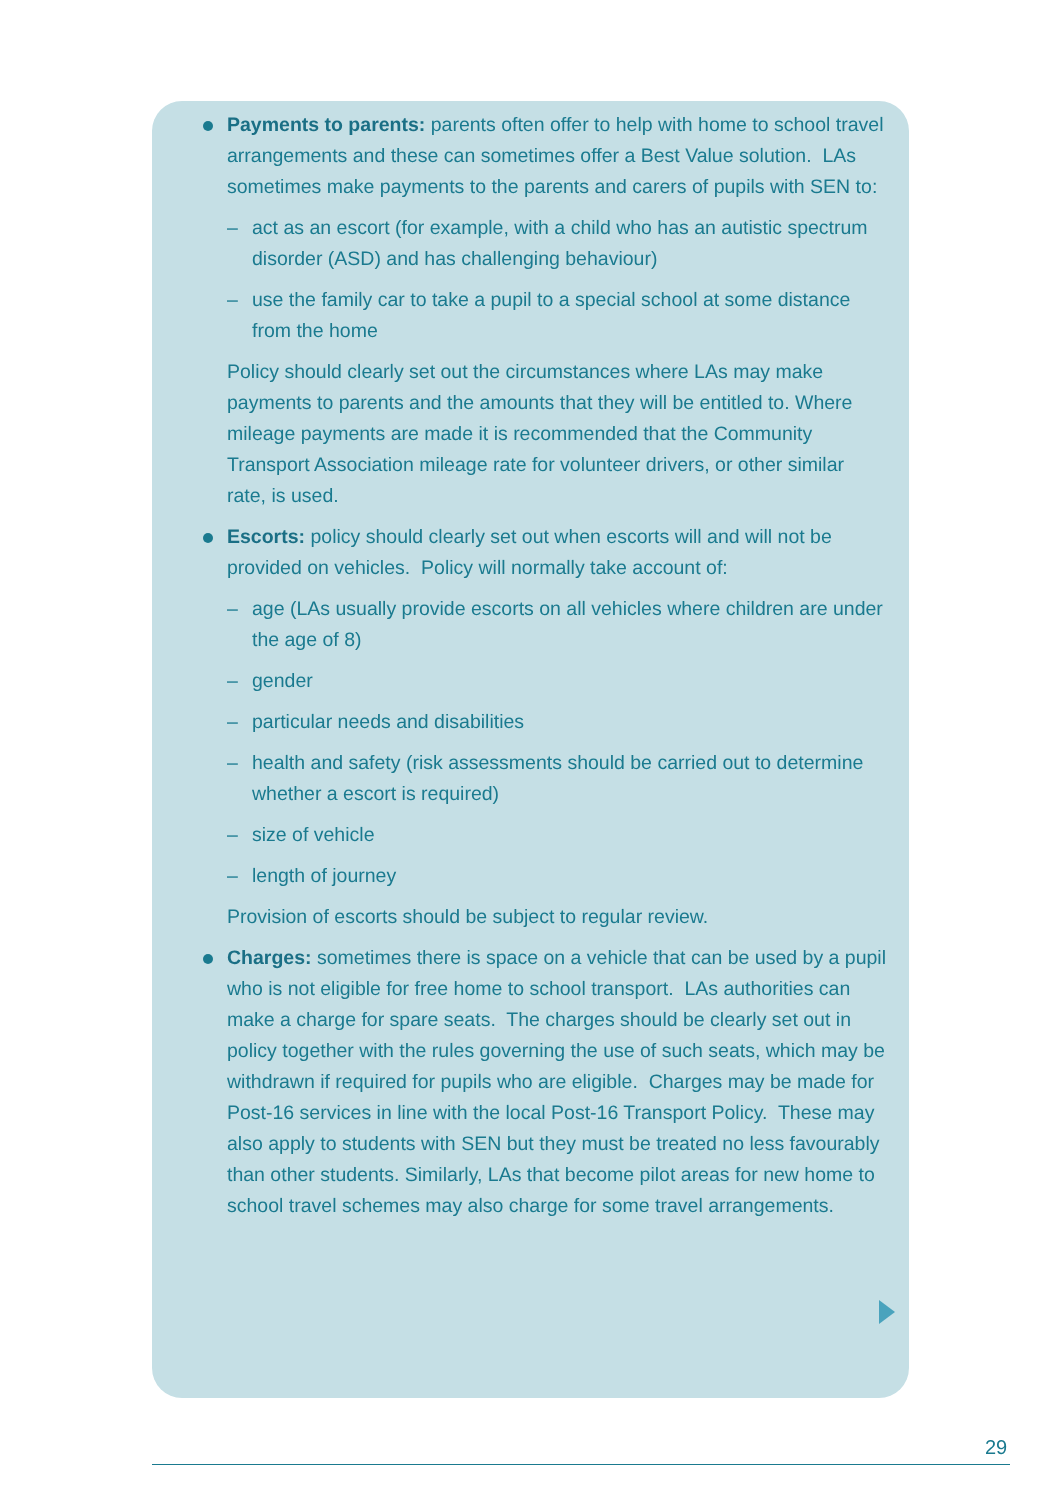Payments to parents: parents often offer to help with home to school travel arrangements and these can sometimes offer a Best Value solution. LAs sometimes make payments to the parents and carers of pupils with SEN to:
– act as an escort (for example, with a child who has an autistic spectrum disorder (ASD) and has challenging behaviour)
– use the family car to take a pupil to a special school at some distance from the home
Policy should clearly set out the circumstances where LAs may make payments to parents and the amounts that they will be entitled to. Where mileage payments are made it is recommended that the Community Transport Association mileage rate for volunteer drivers, or other similar rate, is used.
Escorts: policy should clearly set out when escorts will and will not be provided on vehicles. Policy will normally take account of:
– age (LAs usually provide escorts on all vehicles where children are under the age of 8)
– gender
– particular needs and disabilities
– health and safety (risk assessments should be carried out to determine whether a escort is required)
– size of vehicle
– length of journey
Provision of escorts should be subject to regular review.
Charges: sometimes there is space on a vehicle that can be used by a pupil who is not eligible for free home to school transport. LAs authorities can make a charge for spare seats. The charges should be clearly set out in policy together with the rules governing the use of such seats, which may be withdrawn if required for pupils who are eligible. Charges may be made for Post-16 services in line with the local Post-16 Transport Policy. These may also apply to students with SEN but they must be treated no less favourably than other students. Similarly, LAs that become pilot areas for new home to school travel schemes may also charge for some travel arrangements.
29